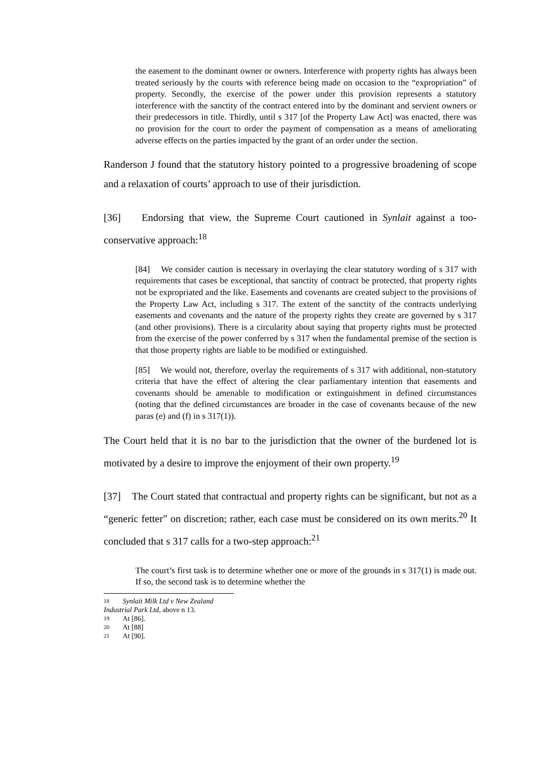the easement to the dominant owner or owners. Interference with property rights has always been treated seriously by the courts with reference being made on occasion to the “expropriation” of property. Secondly, the exercise of the power under this provision represents a statutory interference with the sanctity of the contract entered into by the dominant and servient owners or their predecessors in title. Thirdly, until s 317 [of the Property Law Act] was enacted, there was no provision for the court to order the payment of compensation as a means of ameliorating adverse effects on the parties impacted by the grant of an order under the section.
Randerson J found that the statutory history pointed to a progressive broadening of scope and a relaxation of courts’ approach to use of their jurisdiction.
[36] Endorsing that view, the Supreme Court cautioned in Synlait against a too-conservative approach:<sup>18</sup>
[84] We consider caution is necessary in overlaying the clear statutory wording of s 317 with requirements that cases be exceptional, that sanctity of contract be protected, that property rights not be expropriated and the like. Easements and covenants are created subject to the provisions of the Property Law Act, including s 317. The extent of the sanctity of the contracts underlying easements and covenants and the nature of the property rights they create are governed by s 317 (and other provisions). There is a circularity about saying that property rights must be protected from the exercise of the power conferred by s 317 when the fundamental premise of the section is that those property rights are liable to be modified or extinguished.
[85] We would not, therefore, overlay the requirements of s 317 with additional, non-statutory criteria that have the effect of altering the clear parliamentary intention that easements and covenants should be amenable to modification or extinguishment in defined circumstances (noting that the defined circumstances are broader in the case of covenants because of the new paras (e) and (f) in s 317(1)).
The Court held that it is no bar to the jurisdiction that the owner of the burdened lot is motivated by a desire to improve the enjoyment of their own property.<sup>19</sup>
[37] The Court stated that contractual and property rights can be significant, but not as a “generic fetter” on discretion; rather, each case must be considered on its own merits.<sup>20</sup> It concluded that s 317 calls for a two-step approach:<sup>21</sup>
The court’s first task is to determine whether one or more of the grounds in s 317(1) is made out. If so, the second task is to determine whether the
18 Synlait Milk Ltd v New Zealand Industrial Park Ltd, above n 13.
19 At [86].
20 At [88]
21 At [90].